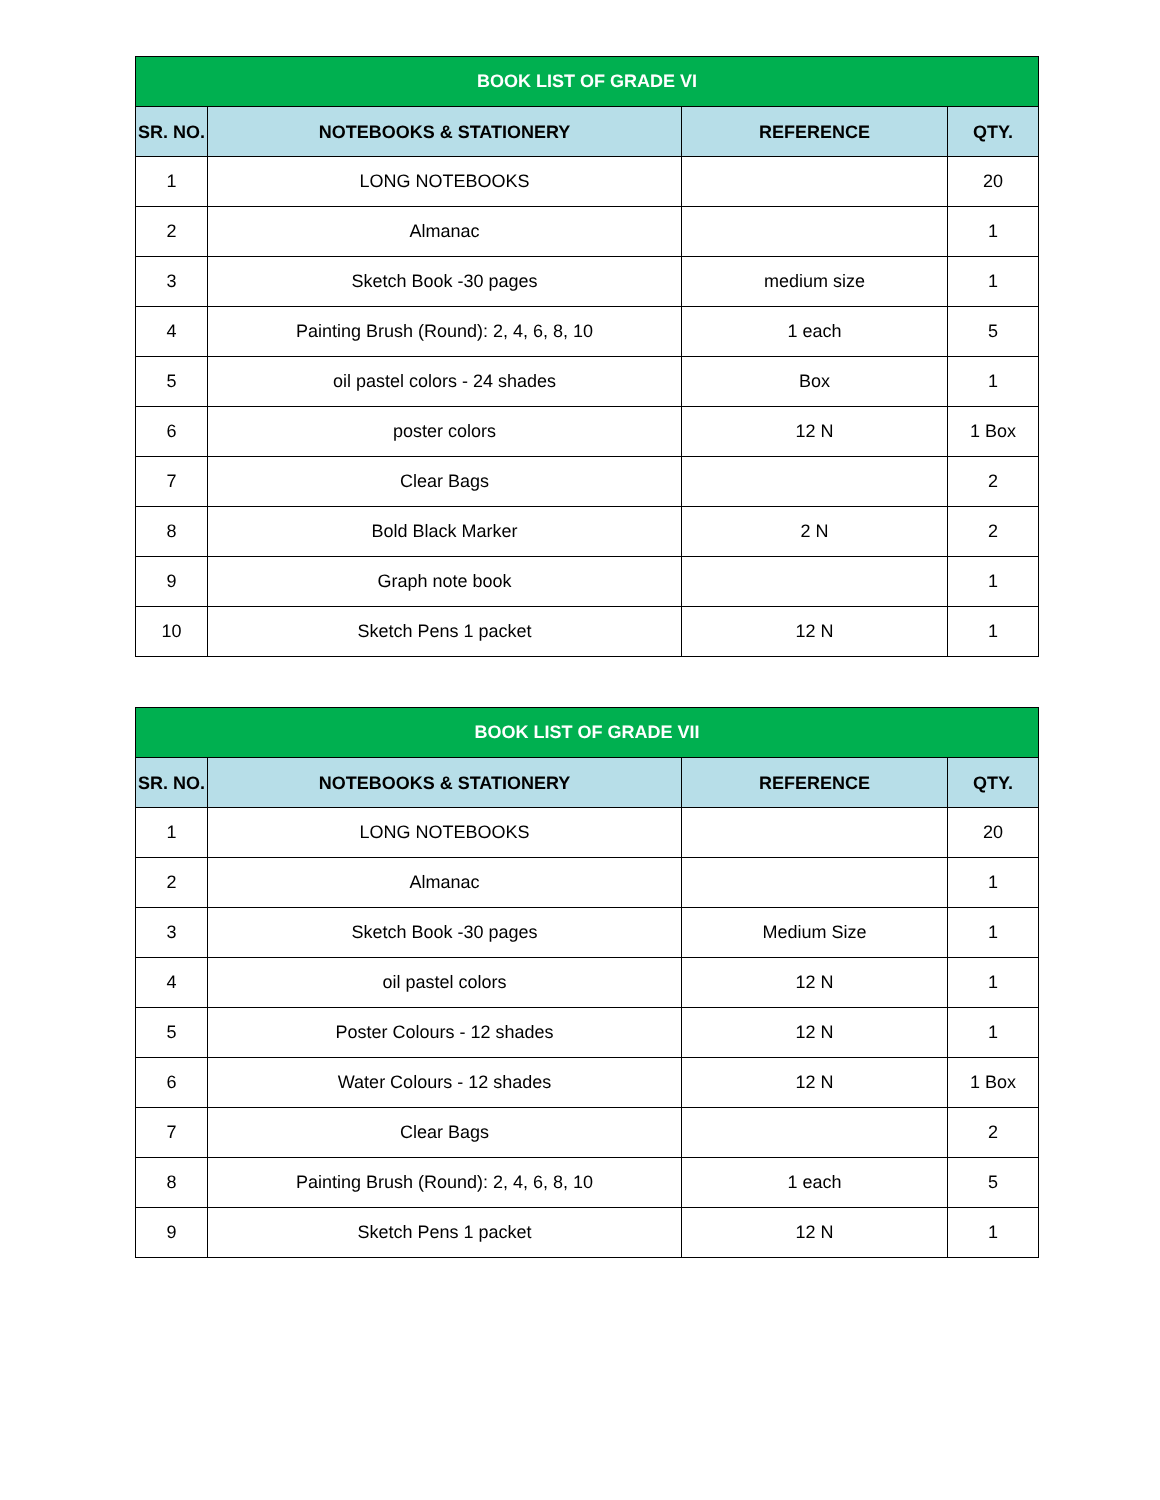| BOOK LIST OF GRADE VI | | | |
| --- | --- | --- | --- |
| SR. NO. | NOTEBOOKS & STATIONERY | REFERENCE | QTY. |
| 1 | LONG NOTEBOOKS | | 20 |
| 2 | Almanac | | 1 |
| 3 | Sketch Book -30 pages | medium size | 1 |
| 4 | Painting Brush (Round): 2, 4, 6, 8, 10 | 1 each | 5 |
| 5 | oil pastel colors - 24 shades | Box | 1 |
| 6 | poster colors | 12 N | 1 Box |
| 7 | Clear Bags | | 2 |
| 8 | Bold Black Marker | 2 N | 2 |
| 9 | Graph note book | | 1 |
| 10 | Sketch Pens 1 packet | 12 N | 1 |
| BOOK LIST OF GRADE VII | | | |
| --- | --- | --- | --- |
| SR. NO. | NOTEBOOKS & STATIONERY | REFERENCE | QTY. |
| 1 | LONG NOTEBOOKS | | 20 |
| 2 | Almanac | | 1 |
| 3 | Sketch Book -30 pages | Medium Size | 1 |
| 4 | oil pastel colors | 12 N | 1 |
| 5 | Poster Colours - 12 shades | 12 N | 1 |
| 6 | Water Colours - 12 shades | 12 N | 1 Box |
| 7 | Clear Bags | | 2 |
| 8 | Painting Brush (Round): 2, 4, 6, 8, 10 | 1 each | 5 |
| 9 | Sketch Pens 1 packet | 12 N | 1 |